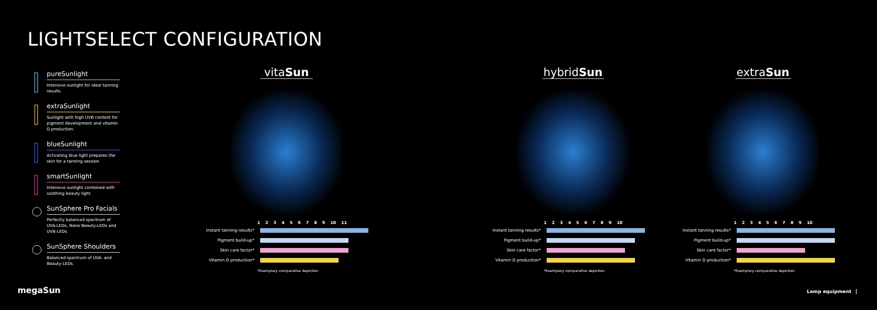LIGHTSELECT CONFIGURATION
pureSunlight
Intensive sunlight for ideal tanning results.
extraSunlight
Sunlight with high UVB content for pigment development and vitamin D production.
blueSunlight
Activating blue light prepares the skin for a tanning session.
smartSunlight
Intensive sunlight combined with soothing beauty light.
SunSphere Pro Facials
Perfectly balanced spectrum of UVA-LEDs, Nano Beauty-LEDs and UVB-LEDs
SunSphere Shoulders
Balanced spectrum of UVA- and Beauty-LEDs.
vitaSun
1 2 3 4 5 6 7 8 9 10 11
Instant tanning results*
Pigment build-up*
Skin care factor*
Vitamin D production*
*Exemplary comparative depiction
hybridSun
1 2 3 4 5 6 7 8 9 10
Instant tanning results*
Pigment build-up*
Skin care factor*
Vitamin D production*
*Exemplary comparative depiction
extraSun
1 2 3 4 5 6 7 8 9 10
Instant tanning results*
Pigment build-up*
Skin care factor*
Vitamin D production*
*Exemplary comparative depiction
megaSun Lamp equipment